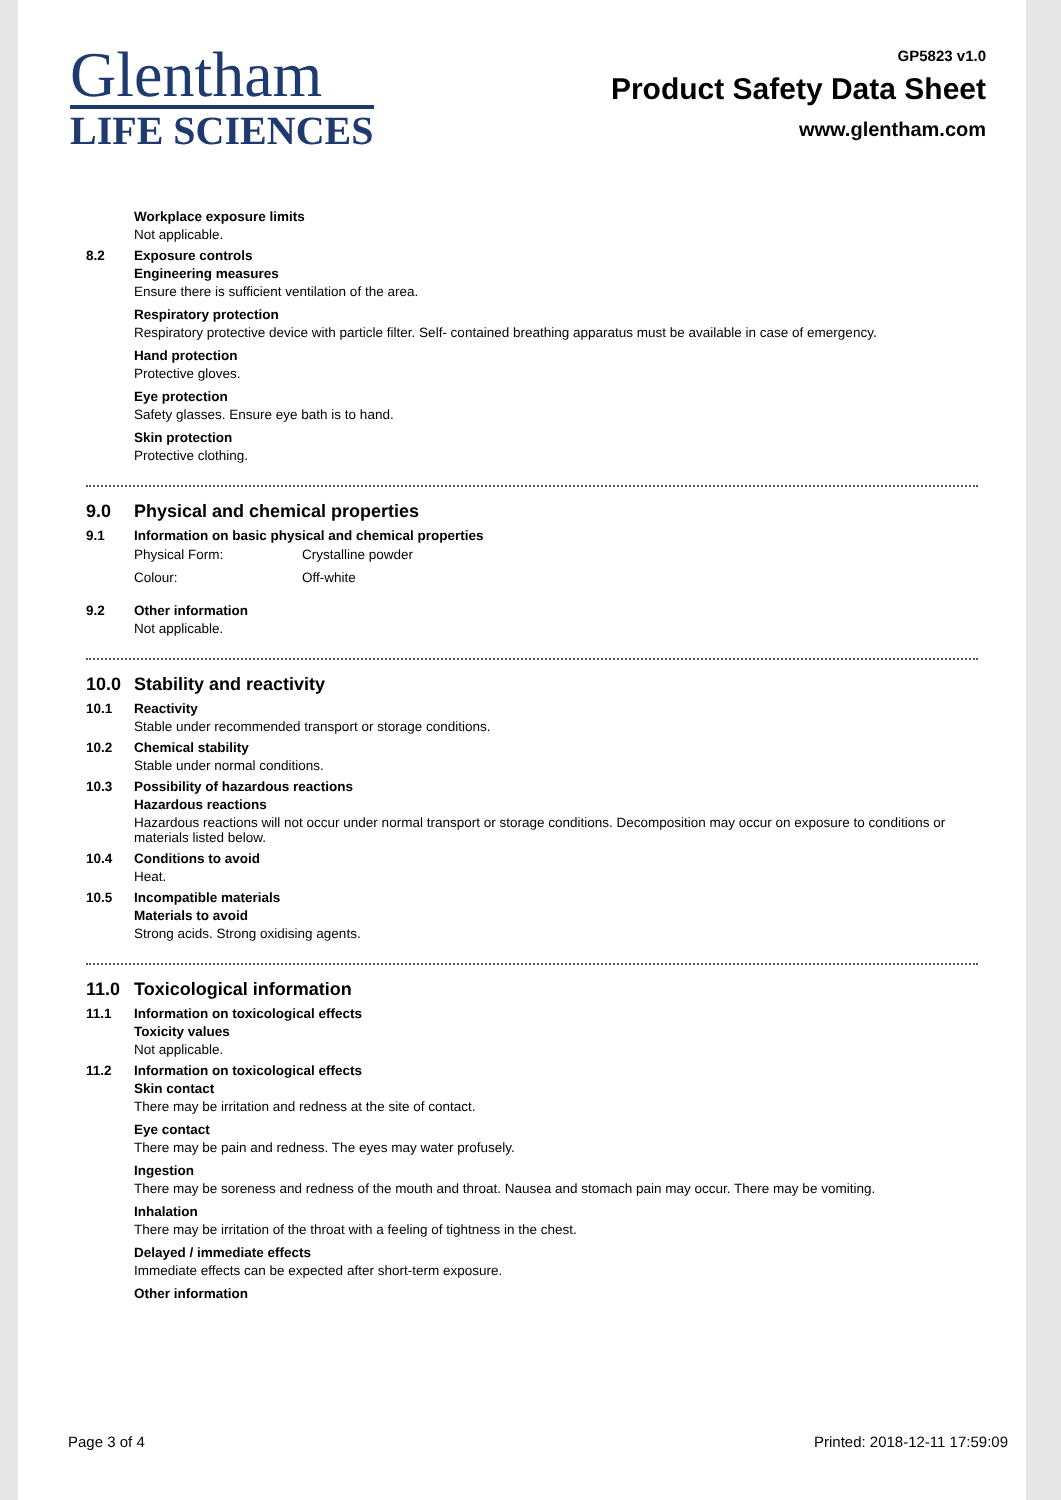Glentham
LIFE SCIENCES
GP5823 v1.0
Product Safety Data Sheet
www.glentham.com
Workplace exposure limits
Not applicable.
8.2 Exposure controls
Engineering measures
Ensure there is sufficient ventilation of the area.
Respiratory protection
Respiratory protective device with particle filter. Self- contained breathing apparatus must be available in case of emergency.
Hand protection
Protective gloves.
Eye protection
Safety glasses. Ensure eye bath is to hand.
Skin protection
Protective clothing.
9.0 Physical and chemical properties
9.1 Information on basic physical and chemical properties
| Physical Form: | Crystalline powder |
| Colour: | Off-white |
9.2 Other information
Not applicable.
10.0 Stability and reactivity
10.1 Reactivity
Stable under recommended transport or storage conditions.
10.2 Chemical stability
Stable under normal conditions.
10.3 Possibility of hazardous reactions
Hazardous reactions
Hazardous reactions will not occur under normal transport or storage conditions. Decomposition may occur on exposure to conditions or materials listed below.
10.4 Conditions to avoid
Heat.
10.5 Incompatible materials
Materials to avoid
Strong acids. Strong oxidising agents.
11.0 Toxicological information
11.1 Information on toxicological effects
Toxicity values
Not applicable.
11.2 Information on toxicological effects
Skin contact
There may be irritation and redness at the site of contact.
Eye contact
There may be pain and redness. The eyes may water profusely.
Ingestion
There may be soreness and redness of the mouth and throat. Nausea and stomach pain may occur. There may be vomiting.
Inhalation
There may be irritation of the throat with a feeling of tightness in the chest.
Delayed / immediate effects
Immediate effects can be expected after short-term exposure.
Other information
Page 3 of 4 Printed: 2018-12-11 17:59:09